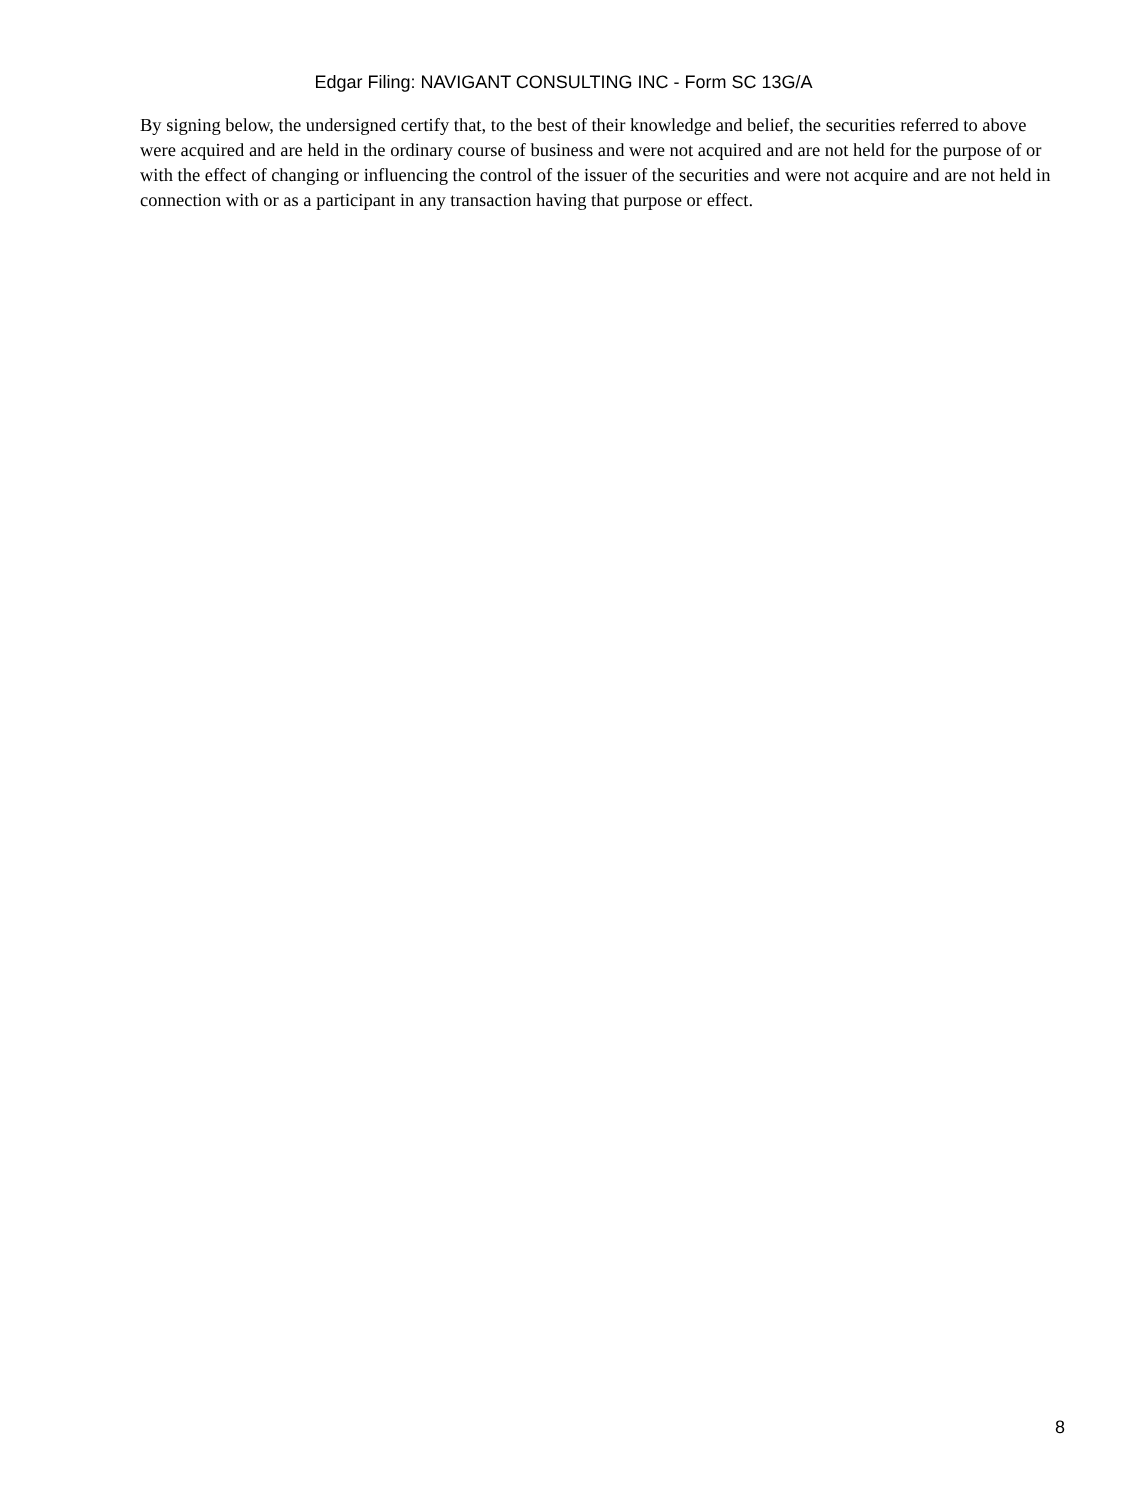Edgar Filing: NAVIGANT CONSULTING INC - Form SC 13G/A
By signing below, the undersigned certify that, to the best of their knowledge and belief, the securities referred to above were acquired and are held in the ordinary course of business and were not acquired and are not held for the purpose of or with the effect of changing or influencing the control of the issuer of the securities and were not acquire and are not held in connection with or as a participant in any transaction having that purpose or effect.
8